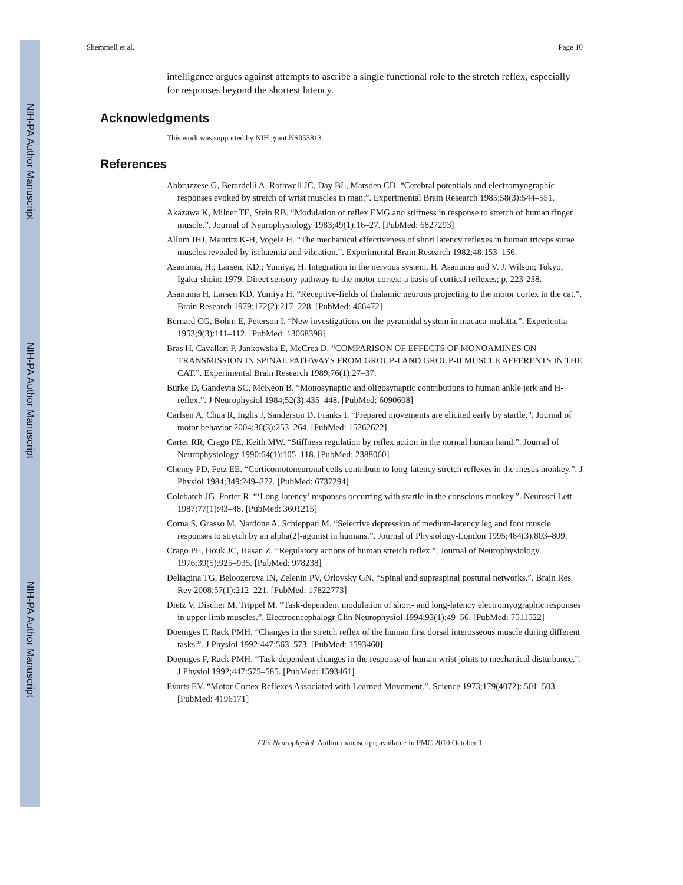NIH-PA Author Manuscript
NIH-PA Author Manuscript
NIH-PA Author Manuscript
Shemmell et al. Page 10
intelligence argues against attempts to ascribe a single functional role to the stretch reflex, especially for responses beyond the shortest latency.
Acknowledgments
This work was supported by NIH grant NS053813.
References
Abbruzzese G, Berardelli A, Rothwell JC, Day BL, Marsden CD. “Cerebral potentials and electromyographic responses evoked by stretch of wrist muscles in man.”. Experimental Brain Research 1985;58(3):544–551.
Akazawa K, Milner TE, Stein RB. “Modulation of reflex EMG and stiffness in response to stretch of human finger muscle.”. Journal of Neurophysiology 1983;49(1):16–27. [PubMed: 6827293]
Allum JHJ, Mauritz K-H, Vogele H. “The mechanical effectiveness of short latency reflexes in human triceps surae muscles revealed by ischaemia and vibration.”. Experimental Brain Research 1982;48:153–156.
Asanuma, H.; Larsen, KD.; Yumiya, H. Integration in the nervous system. H. Asanuma and V. J. Wilson; Tokyo, Igaku-shoin: 1979. Direct sensory pathway to the motor cortex: a basis of cortical reflexes; p. 223-238.
Asanuma H, Larsen KD, Yumiya H. “Receptive-fields of thalamic neurons projecting to the motor cortex in the cat.”. Brain Research 1979;172(2):217–228. [PubMed: 466472]
Bernard CG, Bohm E, Peterson I. “New investigations on the pyramidal system in macaca-mulatta.”. Experientia 1953;9(3):111–112. [PubMed: 13068398]
Bras H, Cavallari P, Jankowska E, McCrea D. “COMPARISON OF EFFECTS OF MONOAMINES ON TRANSMISSION IN SPINAL PATHWAYS FROM GROUP-I AND GROUP-II MUSCLE AFFERENTS IN THE CAT.”. Experimental Brain Research 1989;76(1):27–37.
Burke D, Gandevia SC, McKeon B. “Monosynaptic and oligosynaptic contributions to human ankle jerk and H-reflex.”. J Neurophysiol 1984;52(3):435–448. [PubMed: 6090608]
Carlsen A, Chua R, Inglis J, Sanderson D, Franks I. “Prepared movements are elicited early by startle.”. Journal of motor behavior 2004;36(3):253–264. [PubMed: 15262622]
Carter RR, Crago PE, Keith MW. “Stiffness regulation by reflex action in the normal human hand.”. Journal of Neurophysiology 1990;64(1):105–118. [PubMed: 2388060]
Cheney PD, Fetz EE. “Corticomotoneuronal cells contribute to long-latency stretch reflexes in the rhesus monkey.”. J Physiol 1984;349:249–272. [PubMed: 6737294]
Colebatch JG, Porter R. “‘Long-latency’ responses occurring with startle in the conscious monkey.”. Neurosci Lett 1987;77(1):43–48. [PubMed: 3601215]
Corna S, Grasso M, Nardone A, Schieppati M. “Selective depression of medium-latency leg and foot muscle responses to stretch by an alpha(2)-agonist in humans.”. Journal of Physiology-London 1995;484(3):803–809.
Crago PE, Houk JC, Hasan Z. “Regulatory actions of human stretch reflex.”. Journal of Neurophysiology 1976;39(5):925–935. [PubMed: 978238]
Deliagina TG, Beloozerova IN, Zelenin PV, Orlovsky GN. “Spinal and supraspinal postural networks.”. Brain Res Rev 2008;57(1):212–221. [PubMed: 17822773]
Dietz V, Discher M, Trippel M. “Task-dependent modulation of short- and long-latency electromyographic responses in upper limb muscles.”. Electroencephalogr Clin Neurophysiol 1994;93(1):49–56. [PubMed: 7511522]
Doemges F, Rack PMH. “Changes in the stretch reflex of the human first dorsal interosseous muscle during different tasks.”. J Physiol 1992;447:563–573. [PubMed: 1593460]
Doemges F, Rack PMH. “Task-dependent changes in the response of human wrist joints to mechanical disturbance.”. J Physiol 1992;447:575–585. [PubMed: 1593461]
Evarts EV. “Motor Cortex Reflexes Associated with Learned Movement.”. Science 1973;179(4072): 501–503. [PubMed: 4196171]
Clin Neurophysiol. Author manuscript; available in PMC 2010 October 1.